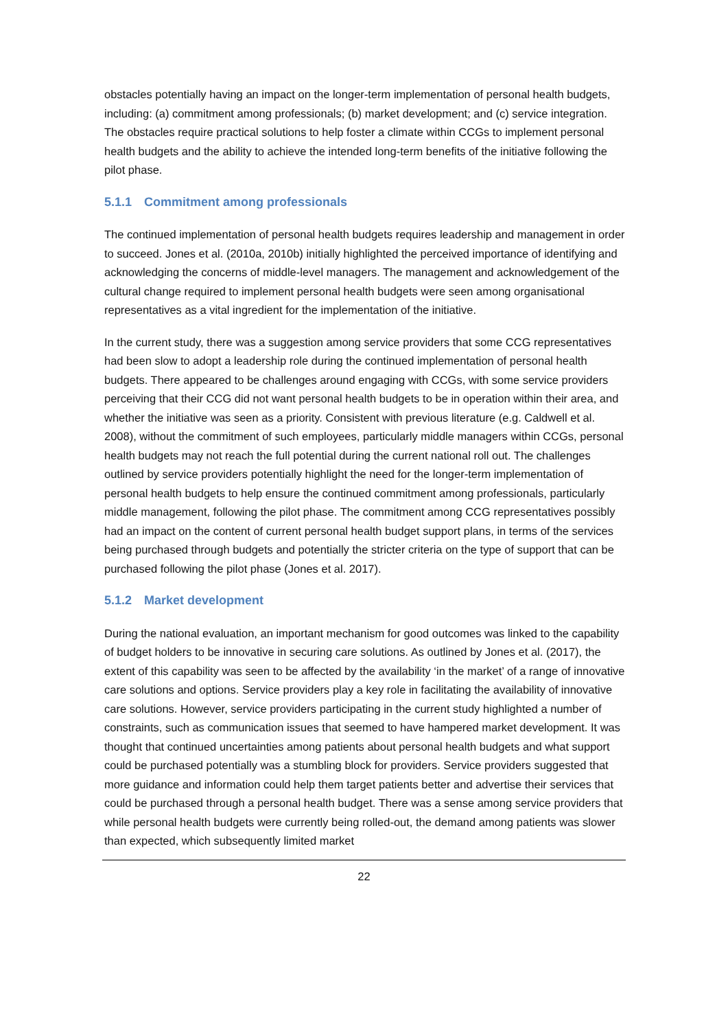obstacles potentially having an impact on the longer-term implementation of personal health budgets, including: (a) commitment among professionals; (b) market development; and (c) service integration. The obstacles require practical solutions to help foster a climate within CCGs to implement personal health budgets and the ability to achieve the intended long-term benefits of the initiative following the pilot phase.
5.1.1 Commitment among professionals
The continued implementation of personal health budgets requires leadership and management in order to succeed. Jones et al. (2010a, 2010b) initially highlighted the perceived importance of identifying and acknowledging the concerns of middle-level managers. The management and acknowledgement of the cultural change required to implement personal health budgets were seen among organisational representatives as a vital ingredient for the implementation of the initiative.
In the current study, there was a suggestion among service providers that some CCG representatives had been slow to adopt a leadership role during the continued implementation of personal health budgets. There appeared to be challenges around engaging with CCGs, with some service providers perceiving that their CCG did not want personal health budgets to be in operation within their area, and whether the initiative was seen as a priority. Consistent with previous literature (e.g. Caldwell et al. 2008), without the commitment of such employees, particularly middle managers within CCGs, personal health budgets may not reach the full potential during the current national roll out. The challenges outlined by service providers potentially highlight the need for the longer-term implementation of personal health budgets to help ensure the continued commitment among professionals, particularly middle management, following the pilot phase. The commitment among CCG representatives possibly had an impact on the content of current personal health budget support plans, in terms of the services being purchased through budgets and potentially the stricter criteria on the type of support that can be purchased following the pilot phase (Jones et al. 2017).
5.1.2 Market development
During the national evaluation, an important mechanism for good outcomes was linked to the capability of budget holders to be innovative in securing care solutions. As outlined by Jones et al. (2017), the extent of this capability was seen to be affected by the availability ‘in the market’ of a range of innovative care solutions and options. Service providers play a key role in facilitating the availability of innovative care solutions. However, service providers participating in the current study highlighted a number of constraints, such as communication issues that seemed to have hampered market development. It was thought that continued uncertainties among patients about personal health budgets and what support could be purchased potentially was a stumbling block for providers. Service providers suggested that more guidance and information could help them target patients better and advertise their services that could be purchased through a personal health budget. There was a sense among service providers that while personal health budgets were currently being rolled-out, the demand among patients was slower than expected, which subsequently limited market
22